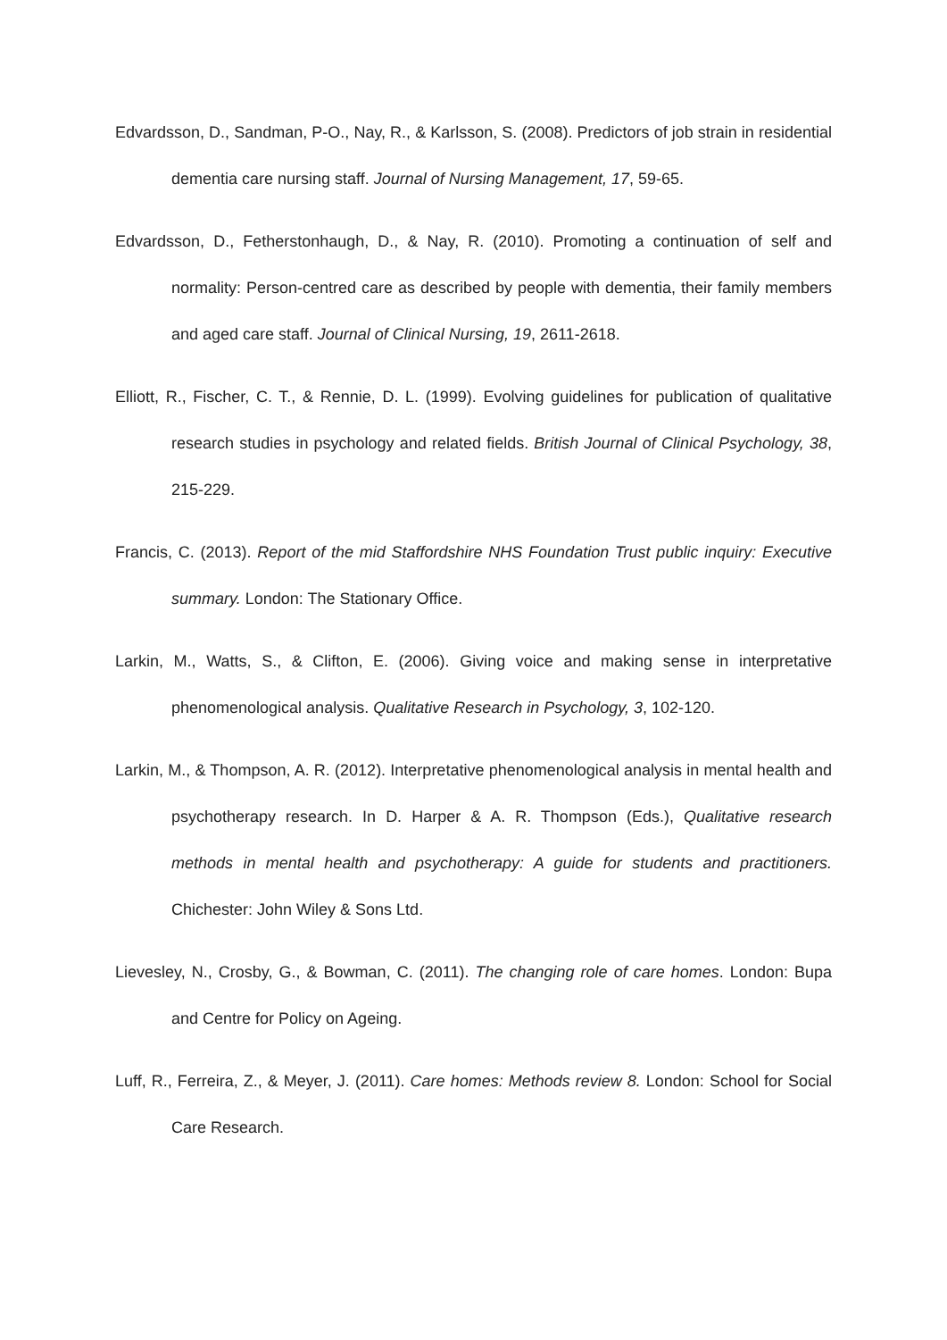Edvardsson, D., Sandman, P-O., Nay, R., & Karlsson, S. (2008). Predictors of job strain in residential dementia care nursing staff. Journal of Nursing Management, 17, 59-65.
Edvardsson, D., Fetherstonhaugh, D., & Nay, R. (2010). Promoting a continuation of self and normality: Person-centred care as described by people with dementia, their family members and aged care staff. Journal of Clinical Nursing, 19, 2611-2618.
Elliott, R., Fischer, C. T., & Rennie, D. L. (1999). Evolving guidelines for publication of qualitative research studies in psychology and related fields. British Journal of Clinical Psychology, 38, 215-229.
Francis, C. (2013). Report of the mid Staffordshire NHS Foundation Trust public inquiry: Executive summary. London: The Stationary Office.
Larkin, M., Watts, S., & Clifton, E. (2006). Giving voice and making sense in interpretative phenomenological analysis. Qualitative Research in Psychology, 3, 102-120.
Larkin, M., & Thompson, A. R. (2012). Interpretative phenomenological analysis in mental health and psychotherapy research. In D. Harper & A. R. Thompson (Eds.), Qualitative research methods in mental health and psychotherapy: A guide for students and practitioners. Chichester: John Wiley & Sons Ltd.
Lievesley, N., Crosby, G., & Bowman, C. (2011). The changing role of care homes. London: Bupa and Centre for Policy on Ageing.
Luff, R., Ferreira, Z., & Meyer, J. (2011). Care homes: Methods review 8. London: School for Social Care Research.